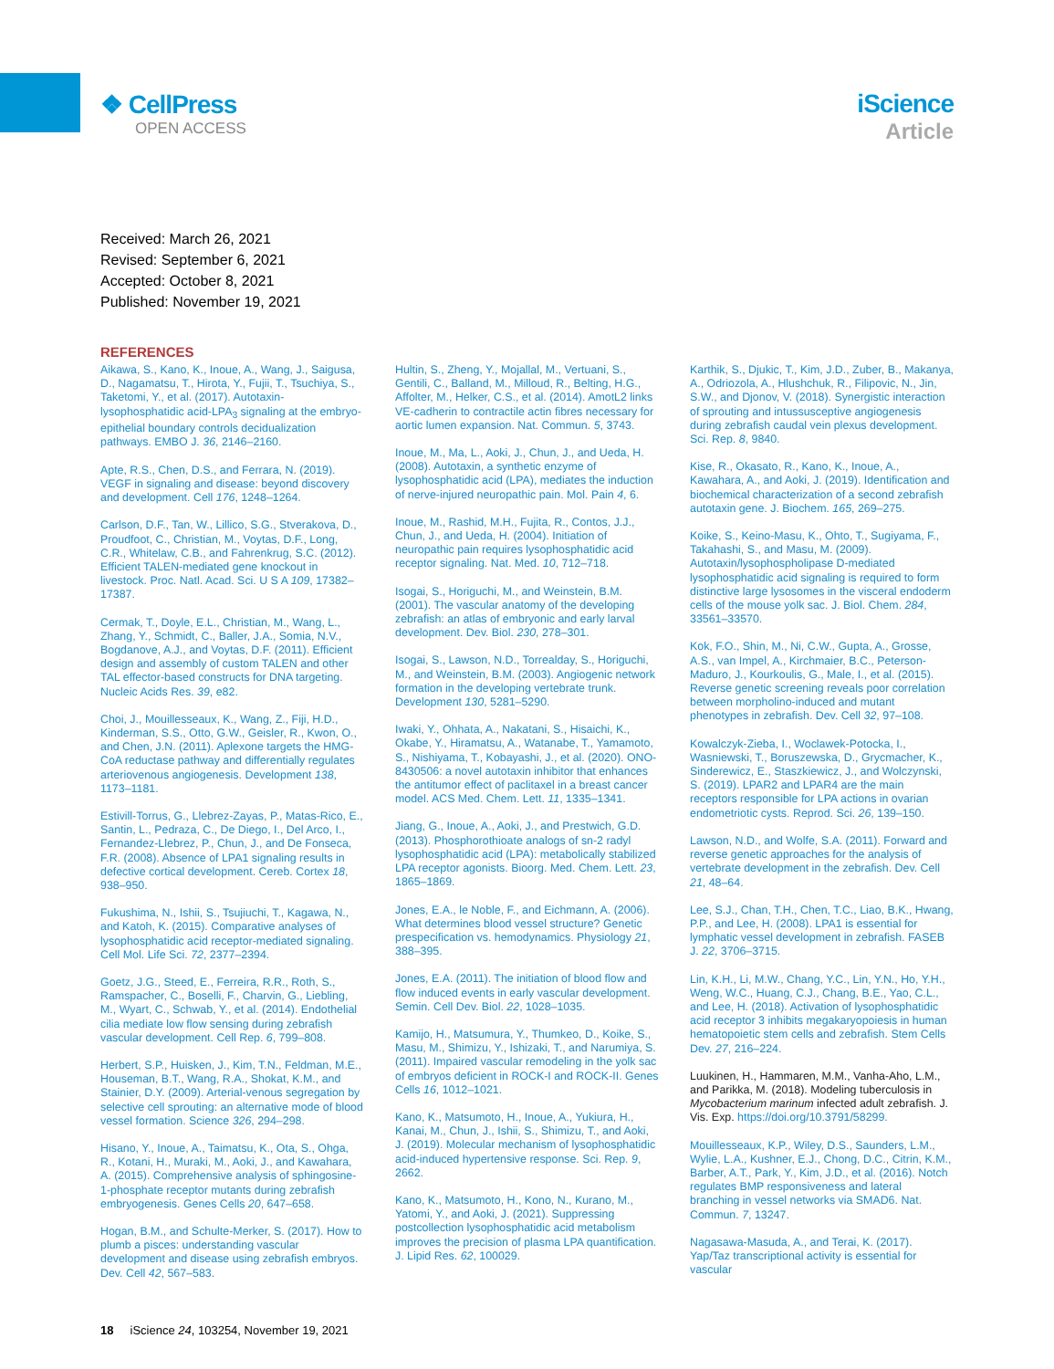❖ CellPress
OPEN ACCESS
iScience
Article
Received: March 26, 2021
Revised: September 6, 2021
Accepted: October 8, 2021
Published: November 19, 2021
REFERENCES
Aikawa, S., Kano, K., Inoue, A., Wang, J., Saigusa, D., Nagamatsu, T., Hirota, Y., Fujii, T., Tsuchiya, S., Taketomi, Y., et al. (2017). Autotaxin-lysophosphatidic acid-LPA<sub>3</sub> signaling at the embryo-epithelial boundary controls decidualization pathways. EMBO J. 36, 2146–2160.
Apte, R.S., Chen, D.S., and Ferrara, N. (2019). VEGF in signaling and disease: beyond discovery and development. Cell 176, 1248–1264.
Carlson, D.F., Tan, W., Lillico, S.G., Stverakova, D., Proudfoot, C., Christian, M., Voytas, D.F., Long, C.R., Whitelaw, C.B., and Fahrenkrug, S.C. (2012). Efficient TALEN-mediated gene knockout in livestock. Proc. Natl. Acad. Sci. U S A 109, 17382–17387.
Cermak, T., Doyle, E.L., Christian, M., Wang, L., Zhang, Y., Schmidt, C., Baller, J.A., Somia, N.V., Bogdanove, A.J., and Voytas, D.F. (2011). Efficient design and assembly of custom TALEN and other TAL effector-based constructs for DNA targeting. Nucleic Acids Res. 39, e82.
Choi, J., Mouillesseaux, K., Wang, Z., Fiji, H.D., Kinderman, S.S., Otto, G.W., Geisler, R., Kwon, O., and Chen, J.N. (2011). Aplexone targets the HMG-CoA reductase pathway and differentially regulates arteriovenous angiogenesis. Development 138, 1173–1181.
Estivill-Torrus, G., Llebrez-Zayas, P., Matas-Rico, E., Santin, L., Pedraza, C., De Diego, I., Del Arco, I., Fernandez-Llebrez, P., Chun, J., and De Fonseca, F.R. (2008). Absence of LPA1 signaling results in defective cortical development. Cereb. Cortex 18, 938–950.
Fukushima, N., Ishii, S., Tsujiuchi, T., Kagawa, N., and Katoh, K. (2015). Comparative analyses of lysophosphatidic acid receptor-mediated signaling. Cell Mol. Life Sci. 72, 2377–2394.
Goetz, J.G., Steed, E., Ferreira, R.R., Roth, S., Ramspacher, C., Boselli, F., Charvin, G., Liebling, M., Wyart, C., Schwab, Y., et al. (2014). Endothelial cilia mediate low flow sensing during zebrafish vascular development. Cell Rep. 6, 799–808.
Herbert, S.P., Huisken, J., Kim, T.N., Feldman, M.E., Houseman, B.T., Wang, R.A., Shokat, K.M., and Stainier, D.Y. (2009). Arterial-venous segregation by selective cell sprouting: an alternative mode of blood vessel formation. Science 326, 294–298.
Hisano, Y., Inoue, A., Taimatsu, K., Ota, S., Ohga, R., Kotani, H., Muraki, M., Aoki, J., and Kawahara, A. (2015). Comprehensive analysis of sphingosine-1-phosphate receptor mutants during zebrafish embryogenesis. Genes Cells 20, 647–658.
Hogan, B.M., and Schulte-Merker, S. (2017). How to plumb a pisces: understanding vascular development and disease using zebrafish embryos. Dev. Cell 42, 567–583.
Hultin, S., Zheng, Y., Mojallal, M., Vertuani, S., Gentili, C., Balland, M., Milloud, R., Belting, H.G., Affolter, M., Helker, C.S., et al. (2014). AmotL2 links VE-cadherin to contractile actin fibres necessary for aortic lumen expansion. Nat. Commun. 5, 3743.
Inoue, M., Ma, L., Aoki, J., Chun, J., and Ueda, H. (2008). Autotaxin, a synthetic enzyme of lysophosphatidic acid (LPA), mediates the induction of nerve-injured neuropathic pain. Mol. Pain 4, 6.
Inoue, M., Rashid, M.H., Fujita, R., Contos, J.J., Chun, J., and Ueda, H. (2004). Initiation of neuropathic pain requires lysophosphatidic acid receptor signaling. Nat. Med. 10, 712–718.
Isogai, S., Horiguchi, M., and Weinstein, B.M. (2001). The vascular anatomy of the developing zebrafish: an atlas of embryonic and early larval development. Dev. Biol. 230, 278–301.
Isogai, S., Lawson, N.D., Torrealday, S., Horiguchi, M., and Weinstein, B.M. (2003). Angiogenic network formation in the developing vertebrate trunk. Development 130, 5281–5290.
Iwaki, Y., Ohhata, A., Nakatani, S., Hisaichi, K., Okabe, Y., Hiramatsu, A., Watanabe, T., Yamamoto, S., Nishiyama, T., Kobayashi, J., et al. (2020). ONO-8430506: a novel autotaxin inhibitor that enhances the antitumor effect of paclitaxel in a breast cancer model. ACS Med. Chem. Lett. 11, 1335–1341.
Jiang, G., Inoue, A., Aoki, J., and Prestwich, G.D. (2013). Phosphorothioate analogs of sn-2 radyl lysophosphatidic acid (LPA): metabolically stabilized LPA receptor agonists. Bioorg. Med. Chem. Lett. 23, 1865–1869.
Jones, E.A., le Noble, F., and Eichmann, A. (2006). What determines blood vessel structure? Genetic prespecification vs. hemodynamics. Physiology 21, 388–395.
Jones, E.A. (2011). The initiation of blood flow and flow induced events in early vascular development. Semin. Cell Dev. Biol. 22, 1028–1035.
Kamijo, H., Matsumura, Y., Thumkeo, D., Koike, S., Masu, M., Shimizu, Y., Ishizaki, T., and Narumiya, S. (2011). Impaired vascular remodeling in the yolk sac of embryos deficient in ROCK-I and ROCK-II. Genes Cells 16, 1012–1021.
Kano, K., Matsumoto, H., Inoue, A., Yukiura, H., Kanai, M., Chun, J., Ishii, S., Shimizu, T., and Aoki, J. (2019). Molecular mechanism of lysophosphatidic acid-induced hypertensive response. Sci. Rep. 9, 2662.
Kano, K., Matsumoto, H., Kono, N., Kurano, M., Yatomi, Y., and Aoki, J. (2021). Suppressing postcollection lysophosphatidic acid metabolism improves the precision of plasma LPA quantification. J. Lipid Res. 62, 100029.
Karthik, S., Djukic, T., Kim, J.D., Zuber, B., Makanya, A., Odriozola, A., Hlushchuk, R., Filipovic, N., Jin, S.W., and Djonov, V. (2018). Synergistic interaction of sprouting and intussusceptive angiogenesis during zebrafish caudal vein plexus development. Sci. Rep. 8, 9840.
Kise, R., Okasato, R., Kano, K., Inoue, A., Kawahara, A., and Aoki, J. (2019). Identification and biochemical characterization of a second zebrafish autotaxin gene. J. Biochem. 165, 269–275.
Koike, S., Keino-Masu, K., Ohto, T., Sugiyama, F., Takahashi, S., and Masu, M. (2009). Autotaxin/lysophospholipase D-mediated lysophosphatidic acid signaling is required to form distinctive large lysosomes in the visceral endoderm cells of the mouse yolk sac. J. Biol. Chem. 284, 33561–33570.
Kok, F.O., Shin, M., Ni, C.W., Gupta, A., Grosse, A.S., van Impel, A., Kirchmaier, B.C., Peterson-Maduro, J., Kourkoulis, G., Male, I., et al. (2015). Reverse genetic screening reveals poor correlation between morpholino-induced and mutant phenotypes in zebrafish. Dev. Cell 32, 97–108.
Kowalczyk-Zieba, I., Woclawek-Potocka, I., Wasniewski, T., Boruszewska, D., Grycmacher, K., Sinderewicz, E., Staszkiewicz, J., and Wolczynski, S. (2019). LPAR2 and LPAR4 are the main receptors responsible for LPA actions in ovarian endometriotic cysts. Reprod. Sci. 26, 139–150.
Lawson, N.D., and Wolfe, S.A. (2011). Forward and reverse genetic approaches for the analysis of vertebrate development in the zebrafish. Dev. Cell 21, 48–64.
Lee, S.J., Chan, T.H., Chen, T.C., Liao, B.K., Hwang, P.P., and Lee, H. (2008). LPA1 is essential for lymphatic vessel development in zebrafish. FASEB J. 22, 3706–3715.
Lin, K.H., Li, M.W., Chang, Y.C., Lin, Y.N., Ho, Y.H., Weng, W.C., Huang, C.J., Chang, B.E., Yao, C.L., and Lee, H. (2018). Activation of lysophosphatidic acid receptor 3 inhibits megakaryopoiesis in human hematopoietic stem cells and zebrafish. Stem Cells Dev. 27, 216–224.
Luukinen, H., Hammaren, M.M., Vanha-Aho, L.M., and Parikka, M. (2018). Modeling tuberculosis in Mycobacterium marinum infected adult zebrafish. J. Vis. Exp. https://doi.org/10.3791/58299.
Mouillesseaux, K.P., Wiley, D.S., Saunders, L.M., Wylie, L.A., Kushner, E.J., Chong, D.C., Citrin, K.M., Barber, A.T., Park, Y., Kim, J.D., et al. (2016). Notch regulates BMP responsiveness and lateral branching in vessel networks via SMAD6. Nat. Commun. 7, 13247.
Nagasawa-Masuda, A., and Terai, K. (2017). Yap/Taz transcriptional activity is essential for vascular
18 iScience 24, 103254, November 19, 2021